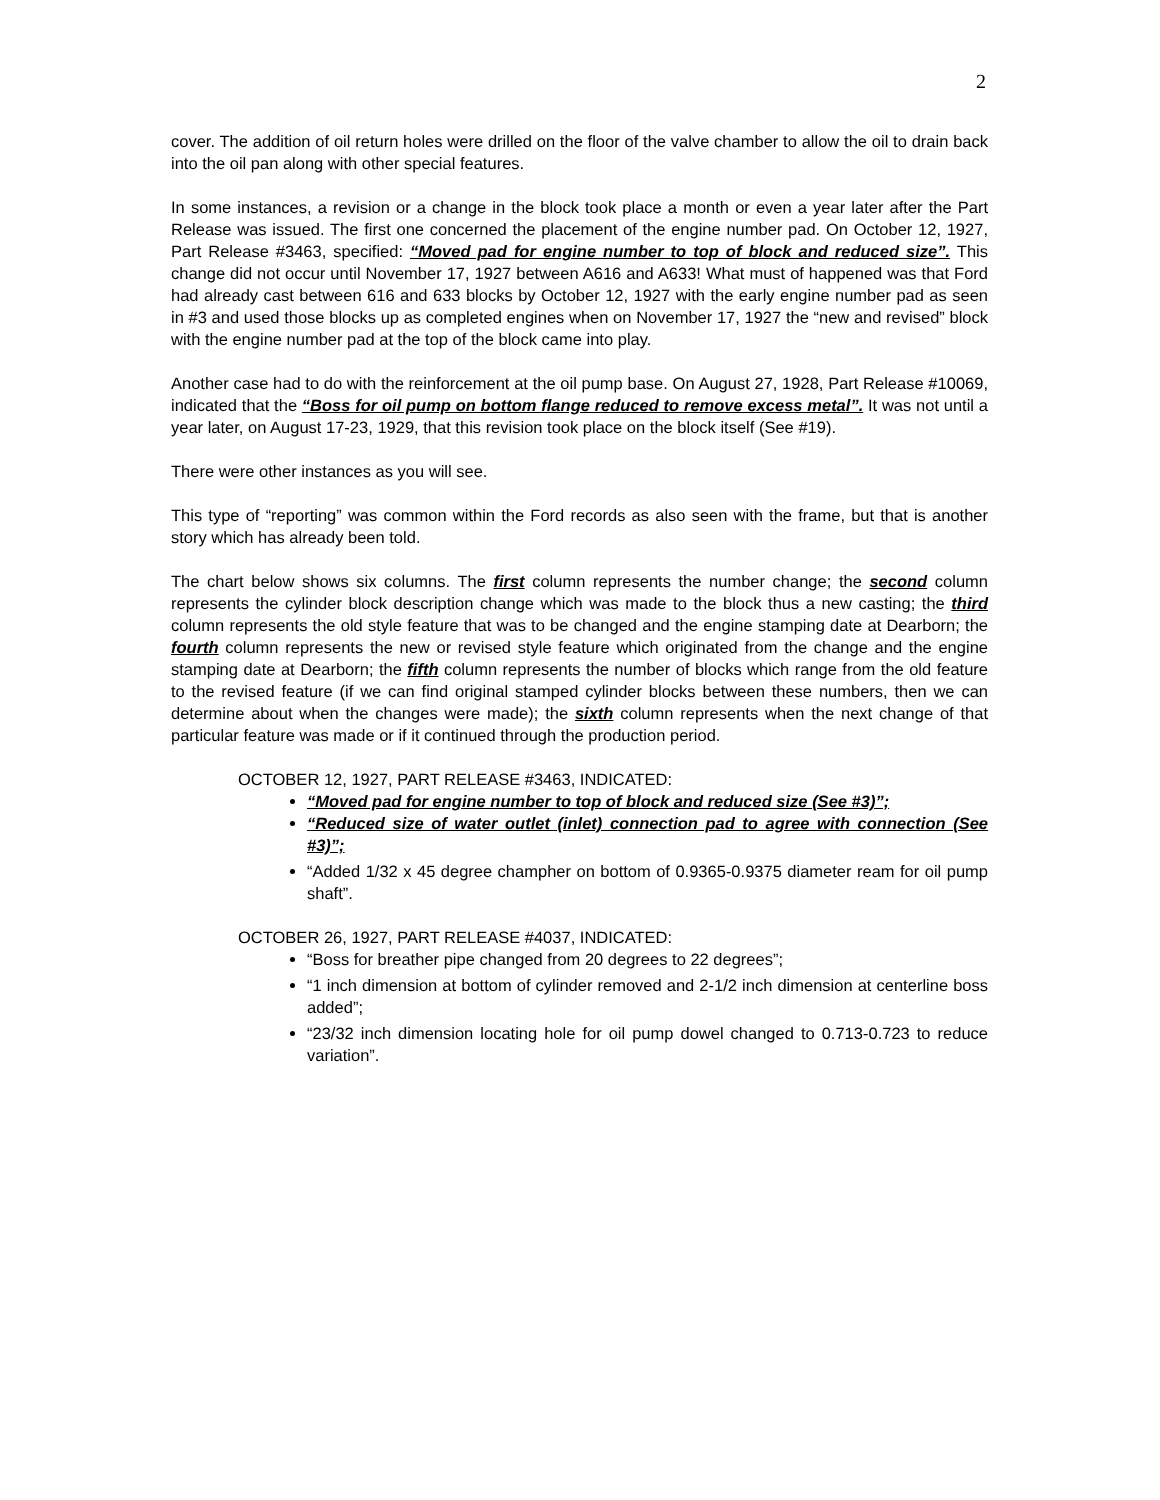2
cover. The addition of oil return holes were drilled on the floor of the valve chamber to allow the oil to drain back into the oil pan along with other special features.
In some instances, a revision or a change in the block took place a month or even a year later after the Part Release was issued. The first one concerned the placement of the engine number pad. On October 12, 1927, Part Release #3463, specified: “Moved pad for engine number to top of block and reduced size”. This change did not occur until November 17, 1927 between A616 and A633! What must of happened was that Ford had already cast between 616 and 633 blocks by October 12, 1927 with the early engine number pad as seen in #3 and used those blocks up as completed engines when on November 17, 1927 the “new and revised” block with the engine number pad at the top of the block came into play.
Another case had to do with the reinforcement at the oil pump base. On August 27, 1928, Part Release #10069, indicated that the “Boss for oil pump on bottom flange reduced to remove excess metal”. It was not until a year later, on August 17-23, 1929, that this revision took place on the block itself (See #19).
There were other instances as you will see.
This type of “reporting” was common within the Ford records as also seen with the frame, but that is another story which has already been told.
The chart below shows six columns. The first column represents the number change; the second column represents the cylinder block description change which was made to the block thus a new casting; the third column represents the old style feature that was to be changed and the engine stamping date at Dearborn; the fourth column represents the new or revised style feature which originated from the change and the engine stamping date at Dearborn; the fifth column represents the number of blocks which range from the old feature to the revised feature (if we can find original stamped cylinder blocks between these numbers, then we can determine about when the changes were made); the sixth column represents when the next change of that particular feature was made or if it continued through the production period.
OCTOBER 12, 1927, PART RELEASE #3463, INDICATED:
“Moved pad for engine number to top of block and reduced size (See #3)”;
“Reduced size of water outlet (inlet) connection pad to agree with connection (See #3)”;
“Added 1/32 x 45 degree champher on bottom of 0.9365-0.9375 diameter ream for oil pump shaft”.
OCTOBER 26, 1927, PART RELEASE #4037, INDICATED:
“Boss for breather pipe changed from 20 degrees to 22 degrees”;
“1 inch dimension at bottom of cylinder removed and 2-1/2 inch dimension at centerline boss added”;
“23/32 inch dimension locating hole for oil pump dowel changed to 0.713-0.723 to reduce variation”.